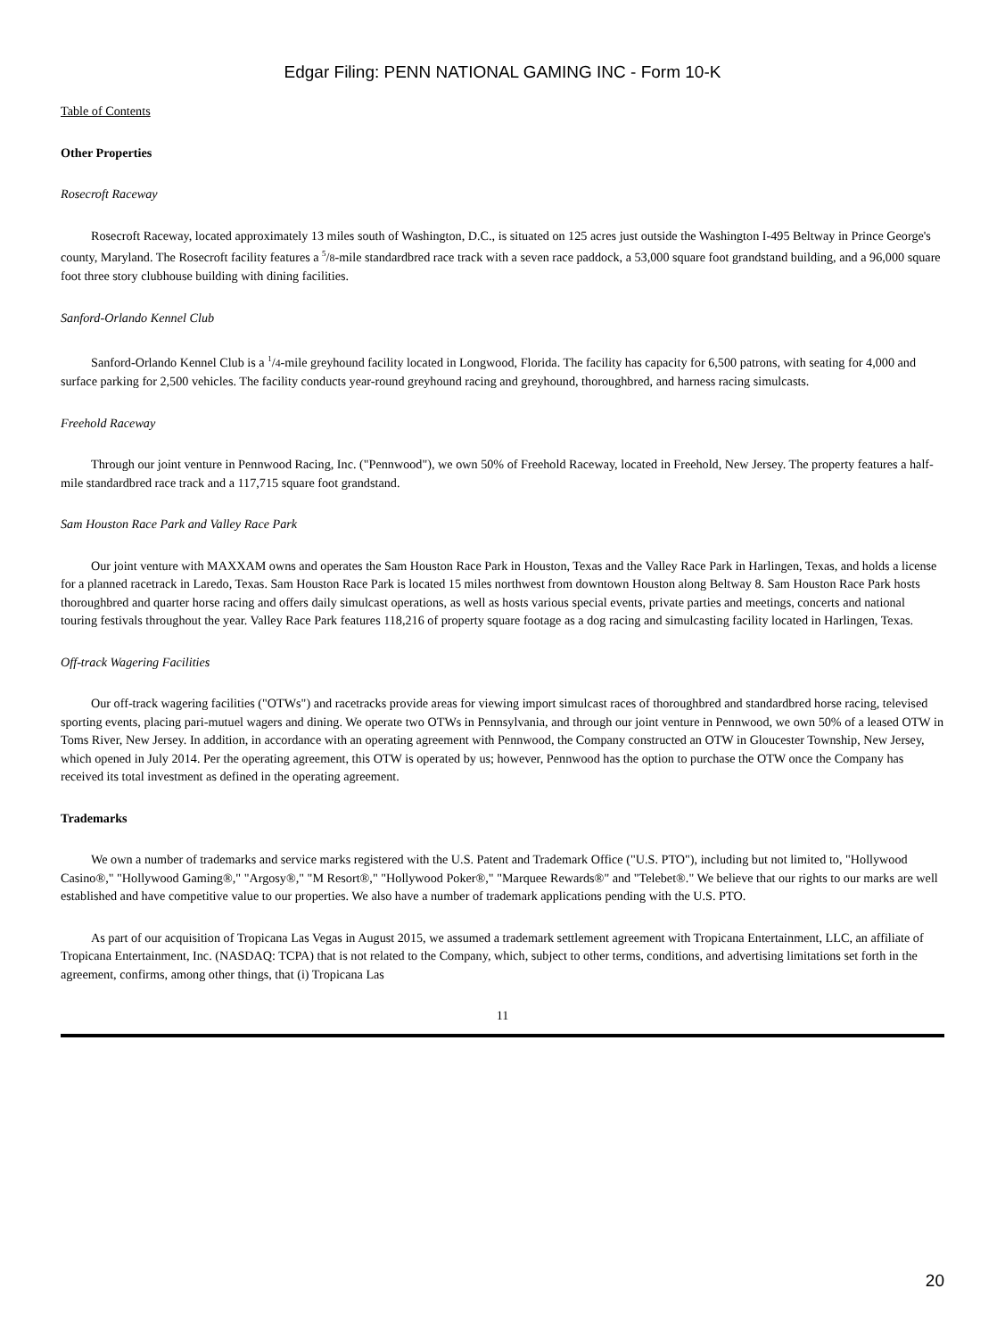Edgar Filing: PENN NATIONAL GAMING INC - Form 10-K
Table of Contents
Other Properties
Rosecroft Raceway
Rosecroft Raceway, located approximately 13 miles south of Washington, D.C., is situated on 125 acres just outside the Washington I-495 Beltway in Prince George's county, Maryland. The Rosecroft facility features a <sup>5</sup>/8-mile standardbred race track with a seven race paddock, a 53,000 square foot grandstand building, and a 96,000 square foot three story clubhouse building with dining facilities.
Sanford-Orlando Kennel Club
Sanford-Orlando Kennel Club is a <sup>1</sup>/4-mile greyhound facility located in Longwood, Florida. The facility has capacity for 6,500 patrons, with seating for 4,000 and surface parking for 2,500 vehicles. The facility conducts year-round greyhound racing and greyhound, thoroughbred, and harness racing simulcasts.
Freehold Raceway
Through our joint venture in Pennwood Racing, Inc. ("Pennwood"), we own 50% of Freehold Raceway, located in Freehold, New Jersey. The property features a half-mile standardbred race track and a 117,715 square foot grandstand.
Sam Houston Race Park and Valley Race Park
Our joint venture with MAXXAM owns and operates the Sam Houston Race Park in Houston, Texas and the Valley Race Park in Harlingen, Texas, and holds a license for a planned racetrack in Laredo, Texas. Sam Houston Race Park is located 15 miles northwest from downtown Houston along Beltway 8. Sam Houston Race Park hosts thoroughbred and quarter horse racing and offers daily simulcast operations, as well as hosts various special events, private parties and meetings, concerts and national touring festivals throughout the year. Valley Race Park features 118,216 of property square footage as a dog racing and simulcasting facility located in Harlingen, Texas.
Off-track Wagering Facilities
Our off-track wagering facilities ("OTWs") and racetracks provide areas for viewing import simulcast races of thoroughbred and standardbred horse racing, televised sporting events, placing pari-mutuel wagers and dining. We operate two OTWs in Pennsylvania, and through our joint venture in Pennwood, we own 50% of a leased OTW in Toms River, New Jersey. In addition, in accordance with an operating agreement with Pennwood, the Company constructed an OTW in Gloucester Township, New Jersey, which opened in July 2014. Per the operating agreement, this OTW is operated by us; however, Pennwood has the option to purchase the OTW once the Company has received its total investment as defined in the operating agreement.
Trademarks
We own a number of trademarks and service marks registered with the U.S. Patent and Trademark Office ("U.S. PTO"), including but not limited to, "Hollywood Casino®," "Hollywood Gaming®," "Argosy®," "M Resort®," "Hollywood Poker®," "Marquee Rewards®" and "Telebet®." We believe that our rights to our marks are well established and have competitive value to our properties. We also have a number of trademark applications pending with the U.S. PTO.
As part of our acquisition of Tropicana Las Vegas in August 2015, we assumed a trademark settlement agreement with Tropicana Entertainment, LLC, an affiliate of Tropicana Entertainment, Inc. (NASDAQ: TCPA) that is not related to the Company, which, subject to other terms, conditions, and advertising limitations set forth in the agreement, confirms, among other things, that (i) Tropicana Las
11
20